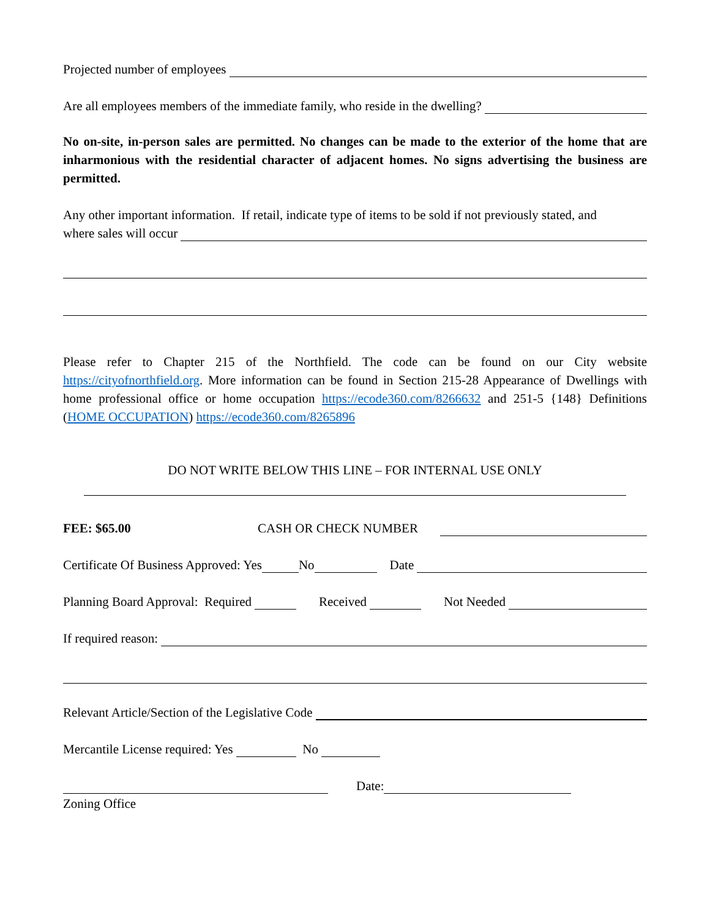Projected number of employees
Are all employees members of the immediate family, who reside in the dwelling?
No on-site, in-person sales are permitted. No changes can be made to the exterior of the home that are inharmonious with the residential character of adjacent homes. No signs advertising the business are permitted.
Any other important information. If retail, indicate type of items to be sold if not previously stated, and
where sales will occur
Please refer to Chapter 215 of the Northfield. The code can be found on our City website https://cityofnorthfield.org. More information can be found in Section 215-28 Appearance of Dwellings with home professional office or home occupation https://ecode360.com/8266632 and 251-5 {148} Definitions (HOME OCCUPATION) https://ecode360.com/8265896
DO NOT WRITE BELOW THIS LINE – FOR INTERNAL USE ONLY
FEE: $65.00 CASH OR CHECK NUMBER
Certificate Of Business Approved: Yes No Date
Planning Board Approval: Required Received Not Needed
If required reason:
Relevant Article/Section of the Legislative Code
Mercantile License required: Yes No
Date:
Zoning Office